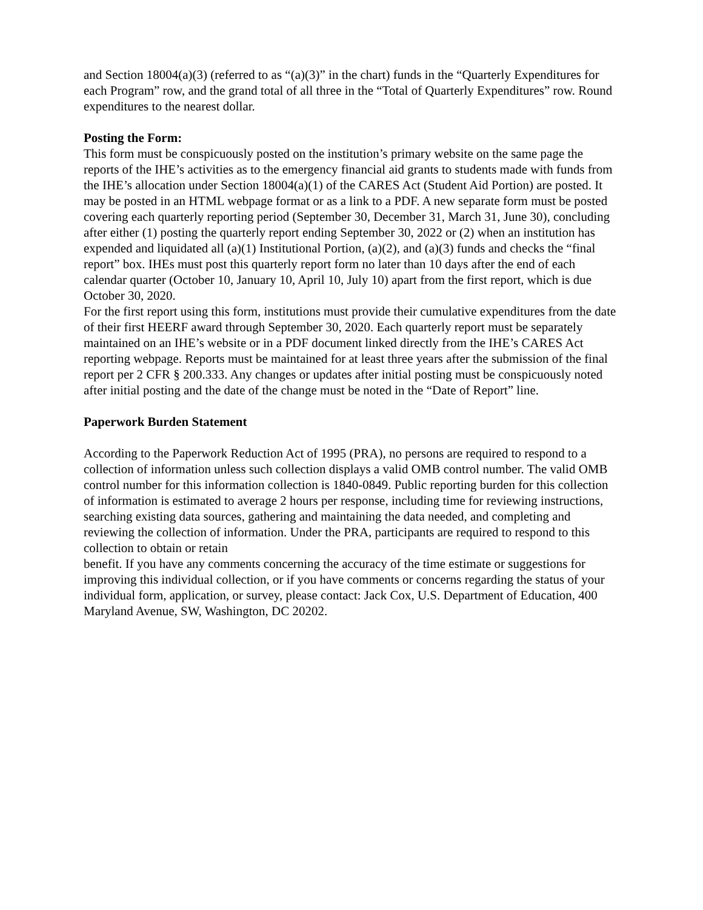and Section 18004(a)(3) (referred to as “(a)(3)” in the chart) funds in the “Quarterly Expenditures for each Program” row, and the grand total of all three in the “Total of Quarterly Expenditures” row. Round expenditures to the nearest dollar.
Posting the Form:
This form must be conspicuously posted on the institution’s primary website on the same page the reports of the IHE’s activities as to the emergency financial aid grants to students made with funds from the IHE’s allocation under Section 18004(a)(1) of the CARES Act (Student Aid Portion) are posted. It may be posted in an HTML webpage format or as a link to a PDF. A new separate form must be posted covering each quarterly reporting period (September 30, December 31, March 31, June 30), concluding after either (1) posting the quarterly report ending September 30, 2022 or (2) when an institution has expended and liquidated all (a)(1) Institutional Portion, (a)(2), and (a)(3) funds and checks the “final report” box. IHEs must post this quarterly report form no later than 10 days after the end of each calendar quarter (October 10, January 10, April 10, July 10) apart from the first report, which is due October 30, 2020.
For the first report using this form, institutions must provide their cumulative expenditures from the date of their first HEERF award through September 30, 2020. Each quarterly report must be separately maintained on an IHE’s website or in a PDF document linked directly from the IHE’s CARES Act reporting webpage. Reports must be maintained for at least three years after the submission of the final report per 2 CFR § 200.333. Any changes or updates after initial posting must be conspicuously noted after initial posting and the date of the change must be noted in the “Date of Report” line.
Paperwork Burden Statement
According to the Paperwork Reduction Act of 1995 (PRA), no persons are required to respond to a collection of information unless such collection displays a valid OMB control number. The valid OMB control number for this information collection is 1840-0849. Public reporting burden for this collection of information is estimated to average 2 hours per response, including time for reviewing instructions, searching existing data sources, gathering and maintaining the data needed, and completing and reviewing the collection of information. Under the PRA, participants are required to respond to this collection to obtain or retain
benefit. If you have any comments concerning the accuracy of the time estimate or suggestions for improving this individual collection, or if you have comments or concerns regarding the status of your individual form, application, or survey, please contact: Jack Cox, U.S. Department of Education, 400 Maryland Avenue, SW, Washington, DC 20202.